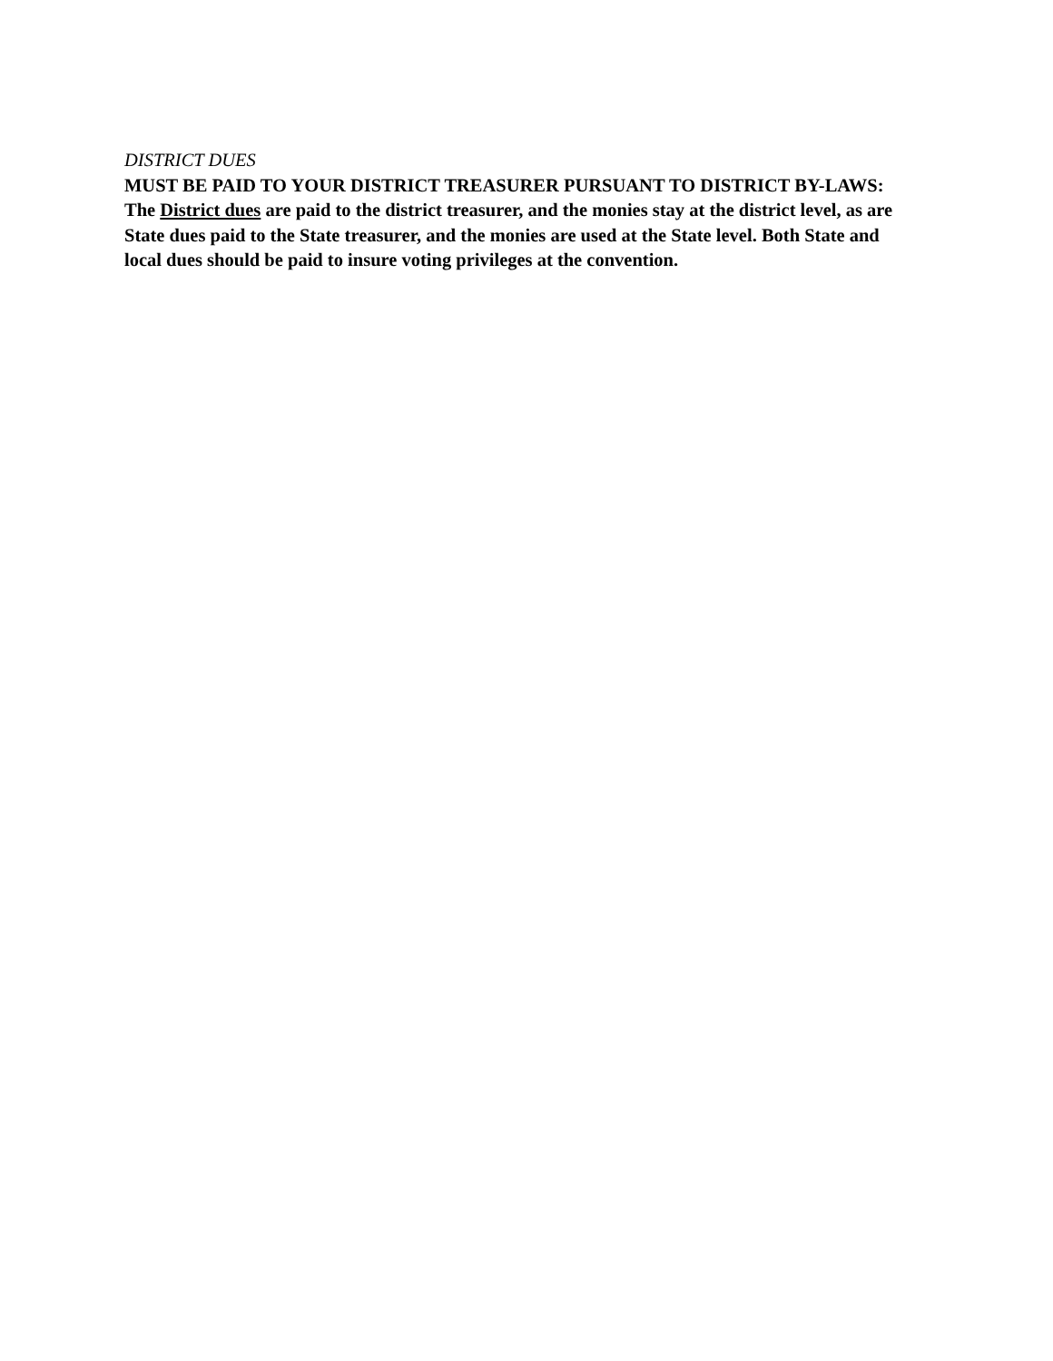DISTRICT DUES
MUST BE PAID TO YOUR DISTRICT TREASURER PURSUANT TO DISTRICT BY-LAWS:
The District dues are paid to the district treasurer, and the monies stay at the district level, as are State dues paid to the State treasurer, and the monies are used at the State level. Both State and local dues should be paid to insure voting privileges at the convention.